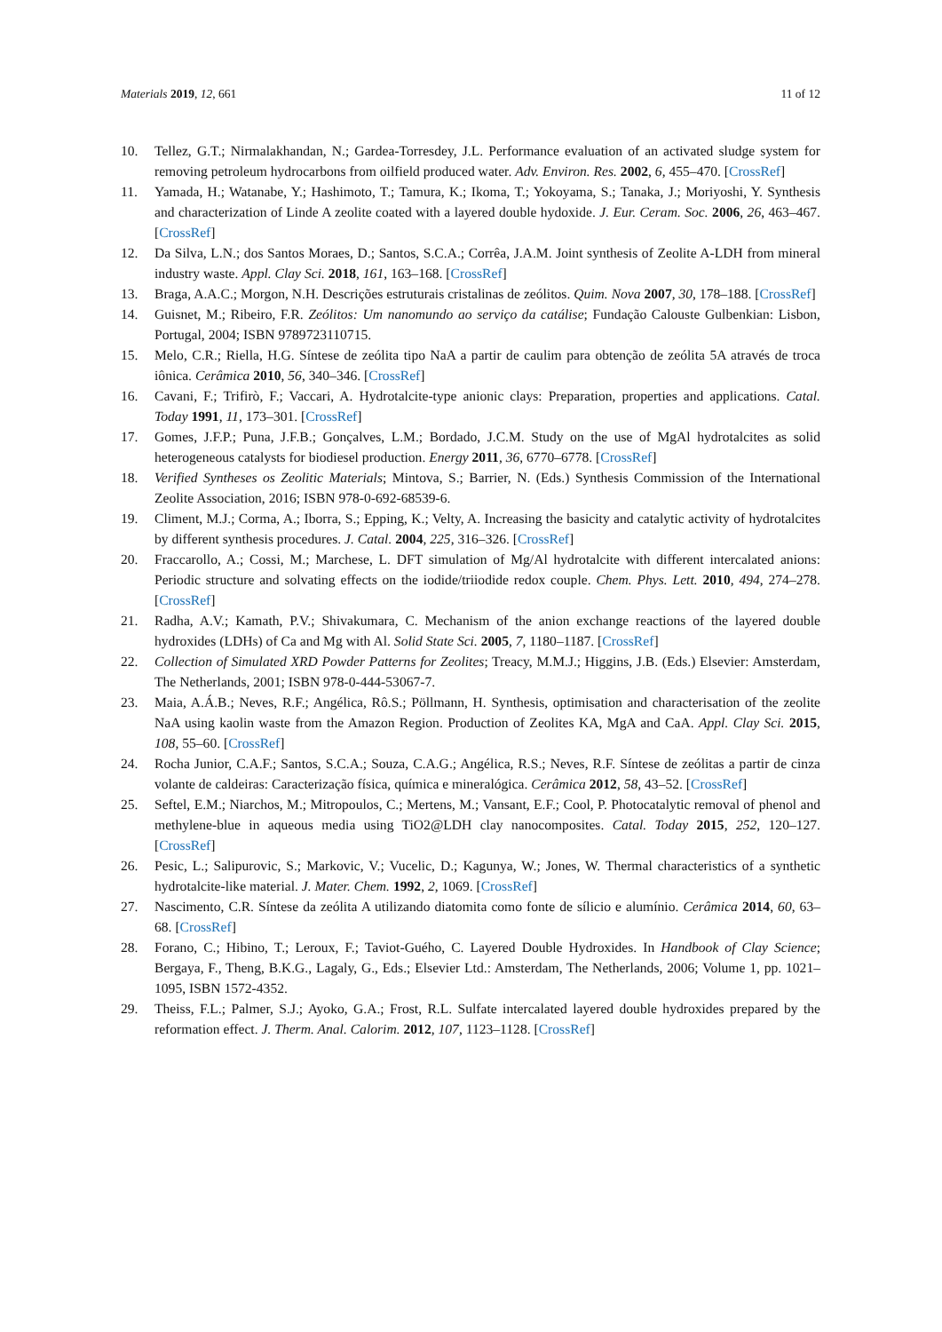Materials 2019, 12, 661 11 of 12
10. Tellez, G.T.; Nirmalakhandan, N.; Gardea-Torresdey, J.L. Performance evaluation of an activated sludge system for removing petroleum hydrocarbons from oilfield produced water. Adv. Environ. Res. 2002, 6, 455–470. [CrossRef]
11. Yamada, H.; Watanabe, Y.; Hashimoto, T.; Tamura, K.; Ikoma, T.; Yokoyama, S.; Tanaka, J.; Moriyoshi, Y. Synthesis and characterization of Linde A zeolite coated with a layered double hydoxide. J. Eur. Ceram. Soc. 2006, 26, 463–467. [CrossRef]
12. Da Silva, L.N.; dos Santos Moraes, D.; Santos, S.C.A.; Corrêa, J.A.M. Joint synthesis of Zeolite A-LDH from mineral industry waste. Appl. Clay Sci. 2018, 161, 163–168. [CrossRef]
13. Braga, A.A.C.; Morgon, N.H. Descrições estruturais cristalinas de zeólitos. Quim. Nova 2007, 30, 178–188. [CrossRef]
14. Guisnet, M.; Ribeiro, F.R. Zeólitos: Um nanomundo ao serviço da catálise; Fundação Calouste Gulbenkian: Lisbon, Portugal, 2004; ISBN 9789723110715.
15. Melo, C.R.; Riella, H.G. Síntese de zeólita tipo NaA a partir de caulim para obtenção de zeólita 5A através de troca iônica. Cerâmica 2010, 56, 340–346. [CrossRef]
16. Cavani, F.; Trifirò, F.; Vaccari, A. Hydrotalcite-type anionic clays: Preparation, properties and applications. Catal. Today 1991, 11, 173–301. [CrossRef]
17. Gomes, J.F.P.; Puna, J.F.B.; Gonçalves, L.M.; Bordado, J.C.M. Study on the use of MgAl hydrotalcites as solid heterogeneous catalysts for biodiesel production. Energy 2011, 36, 6770–6778. [CrossRef]
18. Verified Syntheses os Zeolitic Materials; Mintova, S.; Barrier, N. (Eds.) Synthesis Commission of the International Zeolite Association, 2016; ISBN 978-0-692-68539-6.
19. Climent, M.J.; Corma, A.; Iborra, S.; Epping, K.; Velty, A. Increasing the basicity and catalytic activity of hydrotalcites by different synthesis procedures. J. Catal. 2004, 225, 316–326. [CrossRef]
20. Fraccarollo, A.; Cossi, M.; Marchese, L. DFT simulation of Mg/Al hydrotalcite with different intercalated anions: Periodic structure and solvating effects on the iodide/triiodide redox couple. Chem. Phys. Lett. 2010, 494, 274–278. [CrossRef]
21. Radha, A.V.; Kamath, P.V.; Shivakumara, C. Mechanism of the anion exchange reactions of the layered double hydroxides (LDHs) of Ca and Mg with Al. Solid State Sci. 2005, 7, 1180–1187. [CrossRef]
22. Collection of Simulated XRD Powder Patterns for Zeolites; Treacy, M.M.J.; Higgins, J.B. (Eds.) Elsevier: Amsterdam, The Netherlands, 2001; ISBN 978-0-444-53067-7.
23. Maia, A.Á.B.; Neves, R.F.; Angélica, Rô.S.; Pöllmann, H. Synthesis, optimisation and characterisation of the zeolite NaA using kaolin waste from the Amazon Region. Production of Zeolites KA, MgA and CaA. Appl. Clay Sci. 2015, 108, 55–60. [CrossRef]
24. Rocha Junior, C.A.F.; Santos, S.C.A.; Souza, C.A.G.; Angélica, R.S.; Neves, R.F. Síntese de zeólitas a partir de cinza volante de caldeiras: Caracterização física, química e mineralógica. Cerâmica 2012, 58, 43–52. [CrossRef]
25. Seftel, E.M.; Niarchos, M.; Mitropoulos, C.; Mertens, M.; Vansant, E.F.; Cool, P. Photocatalytic removal of phenol and methylene-blue in aqueous media using TiO2@LDH clay nanocomposites. Catal. Today 2015, 252, 120–127. [CrossRef]
26. Pesic, L.; Salipurovic, S.; Markovic, V.; Vucelic, D.; Kagunya, W.; Jones, W. Thermal characteristics of a synthetic hydrotalcite-like material. J. Mater. Chem. 1992, 2, 1069. [CrossRef]
27. Nascimento, C.R. Síntese da zeólita A utilizando diatomita como fonte de sílicio e alumínio. Cerâmica 2014, 60, 63–68. [CrossRef]
28. Forano, C.; Hibino, T.; Leroux, F.; Taviot-Guého, C. Layered Double Hydroxides. In Handbook of Clay Science; Bergaya, F., Theng, B.K.G., Lagaly, G., Eds.; Elsevier Ltd.: Amsterdam, The Netherlands, 2006; Volume 1, pp. 1021–1095, ISBN 1572-4352.
29. Theiss, F.L.; Palmer, S.J.; Ayoko, G.A.; Frost, R.L. Sulfate intercalated layered double hydroxides prepared by the reformation effect. J. Therm. Anal. Calorim. 2012, 107, 1123–1128. [CrossRef]